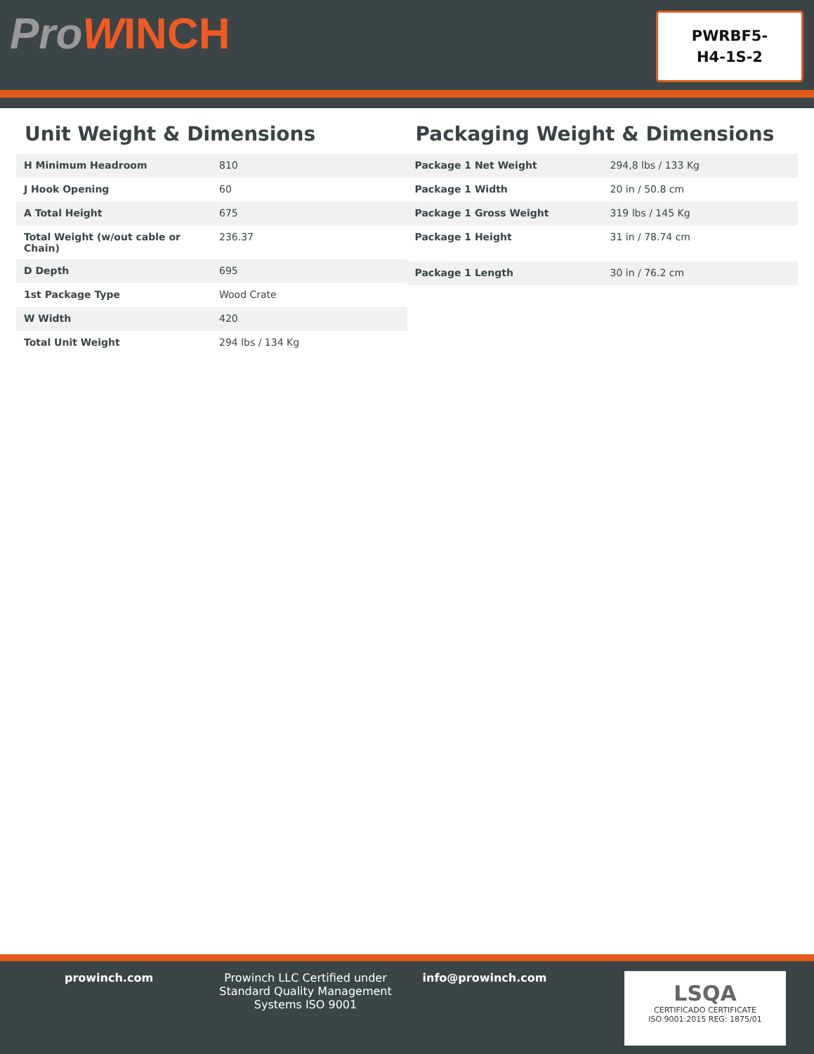ProWINCH
PWRBF5-
H4-1S-2
Unit Weight & Dimensions
| H Minimum Headroom | 810 |
| J Hook Opening | 60 |
| A Total Height | 675 |
| Total Weight (w/out cable or Chain) | 236.37 |
| D Depth | 695 |
| 1st Package Type | Wood Crate |
| W Width | 420 |
| Total Unit Weight | 294 lbs / 134 Kg |
Packaging Weight & Dimensions
| Package 1 Net Weight | 294,8 lbs / 133 Kg |
| Package 1 Width | 20 in / 50.8 cm |
| Package 1 Gross Weight | 319 lbs / 145 Kg |
| Package 1 Height | 31 in / 78.74 cm |
| Package 1 Length | 30 in / 76.2 cm |
prowinch.com Prowinch LLC Certified under Standard Quality Management Systems ISO 9001
info@prowinch.com
LSQA
CERTIFICADO CERTIFICATE
ISO 9001:2015 REG: 1875/01